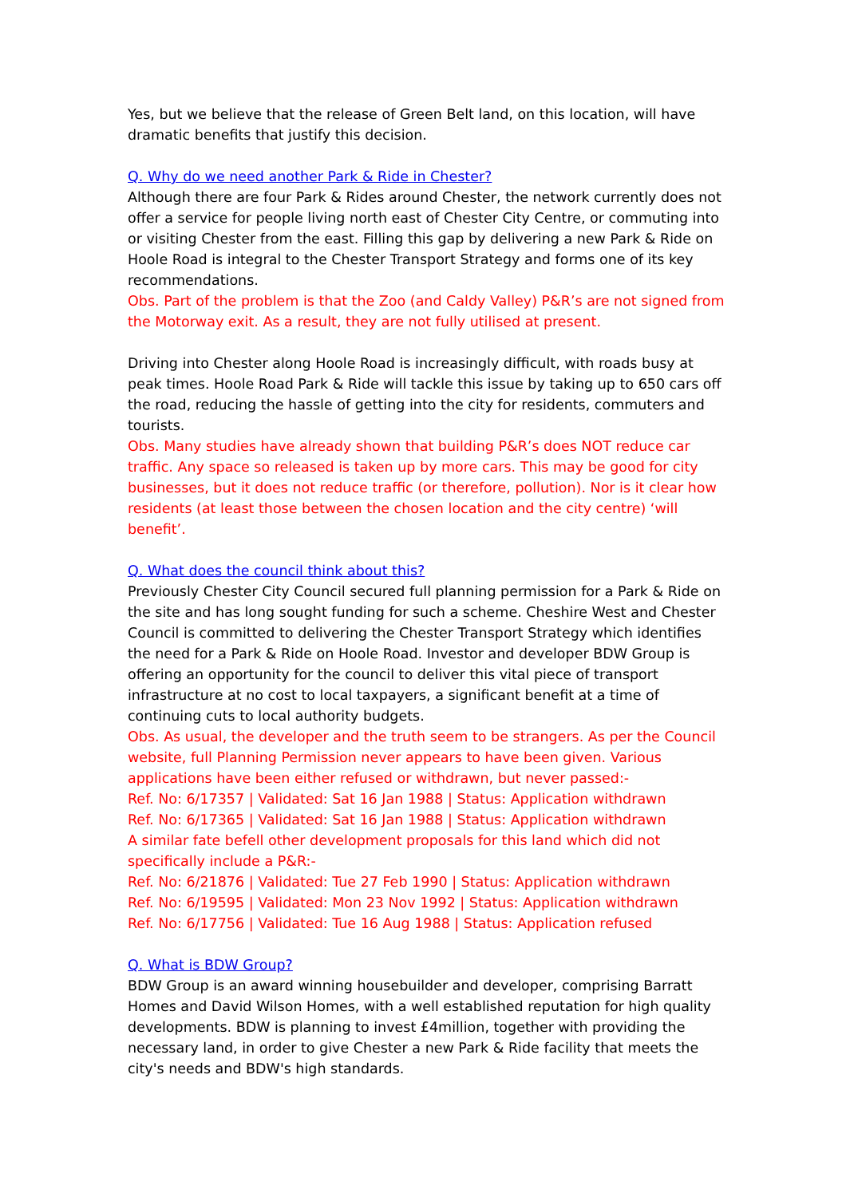Yes, but we believe that the release of Green Belt land, on this location, will have dramatic benefits that justify this decision.
Q. Why do we need another Park & Ride in Chester?
Although there are four Park & Rides around Chester, the network currently does not offer a service for people living north east of Chester City Centre, or commuting into or visiting Chester from the east. Filling this gap by delivering a new Park & Ride on Hoole Road is integral to the Chester Transport Strategy and forms one of its key recommendations.
Obs. Part of the problem is that the Zoo (and Caldy Valley) P&R’s are not signed from the Motorway exit. As a result, they are not fully utilised at present.
Driving into Chester along Hoole Road is increasingly difficult, with roads busy at peak times. Hoole Road Park & Ride will tackle this issue by taking up to 650 cars off the road, reducing the hassle of getting into the city for residents, commuters and tourists.
Obs. Many studies have already shown that building P&R’s does NOT reduce car traffic. Any space so released is taken up by more cars. This may be good for city businesses, but it does not reduce traffic (or therefore, pollution). Nor is it clear how residents (at least those between the chosen location and the city centre) ‘will benefit’.
Q. What does the council think about this?
Previously Chester City Council secured full planning permission for a Park & Ride on the site and has long sought funding for such a scheme. Cheshire West and Chester Council is committed to delivering the Chester Transport Strategy which identifies the need for a Park & Ride on Hoole Road. Investor and developer BDW Group is offering an opportunity for the council to deliver this vital piece of transport infrastructure at no cost to local taxpayers, a significant benefit at a time of continuing cuts to local authority budgets.
Obs. As usual, the developer and the truth seem to be strangers. As per the Council website, full Planning Permission never appears to have been given. Various applications have been either refused or withdrawn, but never passed:-
Ref. No: 6/17357 | Validated: Sat 16 Jan 1988 | Status: Application withdrawn
Ref. No: 6/17365 | Validated: Sat 16 Jan 1988 | Status: Application withdrawn
A similar fate befell other development proposals for this land which did not specifically include a P&R:-
Ref. No: 6/21876 | Validated: Tue 27 Feb 1990 | Status: Application withdrawn
Ref. No: 6/19595 | Validated: Mon 23 Nov 1992 | Status: Application withdrawn
Ref. No: 6/17756 | Validated: Tue 16 Aug 1988 | Status: Application refused
Q. What is BDW Group?
BDW Group is an award winning housebuilder and developer, comprising Barratt Homes and David Wilson Homes, with a well established reputation for high quality developments. BDW is planning to invest £4million, together with providing the necessary land, in order to give Chester a new Park & Ride facility that meets the city's needs and BDW's high standards.